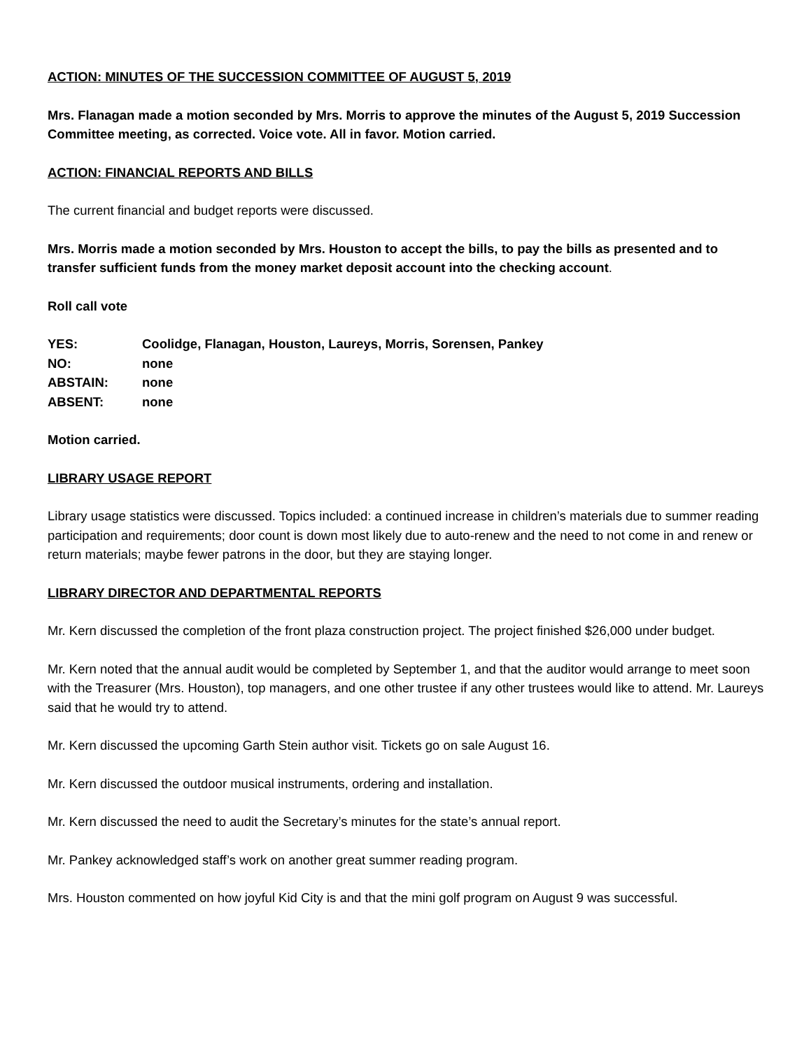ACTION: MINUTES OF THE SUCCESSION COMMITTEE OF AUGUST 5, 2019
Mrs. Flanagan made a motion seconded by Mrs. Morris to approve the minutes of the August 5, 2019 Succession Committee meeting, as corrected. Voice vote. All in favor. Motion carried.
ACTION: FINANCIAL REPORTS AND BILLS
The current financial and budget reports were discussed.
Mrs. Morris made a motion seconded by Mrs. Houston to accept the bills, to pay the bills as presented and to transfer sufficient funds from the money market deposit account into the checking account.
Roll call vote
| YES: | Coolidge, Flanagan, Houston, Laureys, Morris, Sorensen, Pankey |
| NO: | none |
| ABSTAIN: | none |
| ABSENT: | none |
Motion carried.
LIBRARY USAGE REPORT
Library usage statistics were discussed. Topics included: a continued increase in children’s materials due to summer reading participation and requirements; door count is down most likely due to auto-renew and the need to not come in and renew or return materials; maybe fewer patrons in the door, but they are staying longer.
LIBRARY DIRECTOR AND DEPARTMENTAL REPORTS
Mr. Kern discussed the completion of the front plaza construction project. The project finished $26,000 under budget.
Mr. Kern noted that the annual audit would be completed by September 1, and that the auditor would arrange to meet soon with the Treasurer (Mrs. Houston), top managers, and one other trustee if any other trustees would like to attend. Mr. Laureys said that he would try to attend.
Mr. Kern discussed the upcoming Garth Stein author visit. Tickets go on sale August 16.
Mr. Kern discussed the outdoor musical instruments, ordering and installation.
Mr. Kern discussed the need to audit the Secretary’s minutes for the state’s annual report.
Mr. Pankey acknowledged staff’s work on another great summer reading program.
Mrs. Houston commented on how joyful Kid City is and that the mini golf program on August 9 was successful.